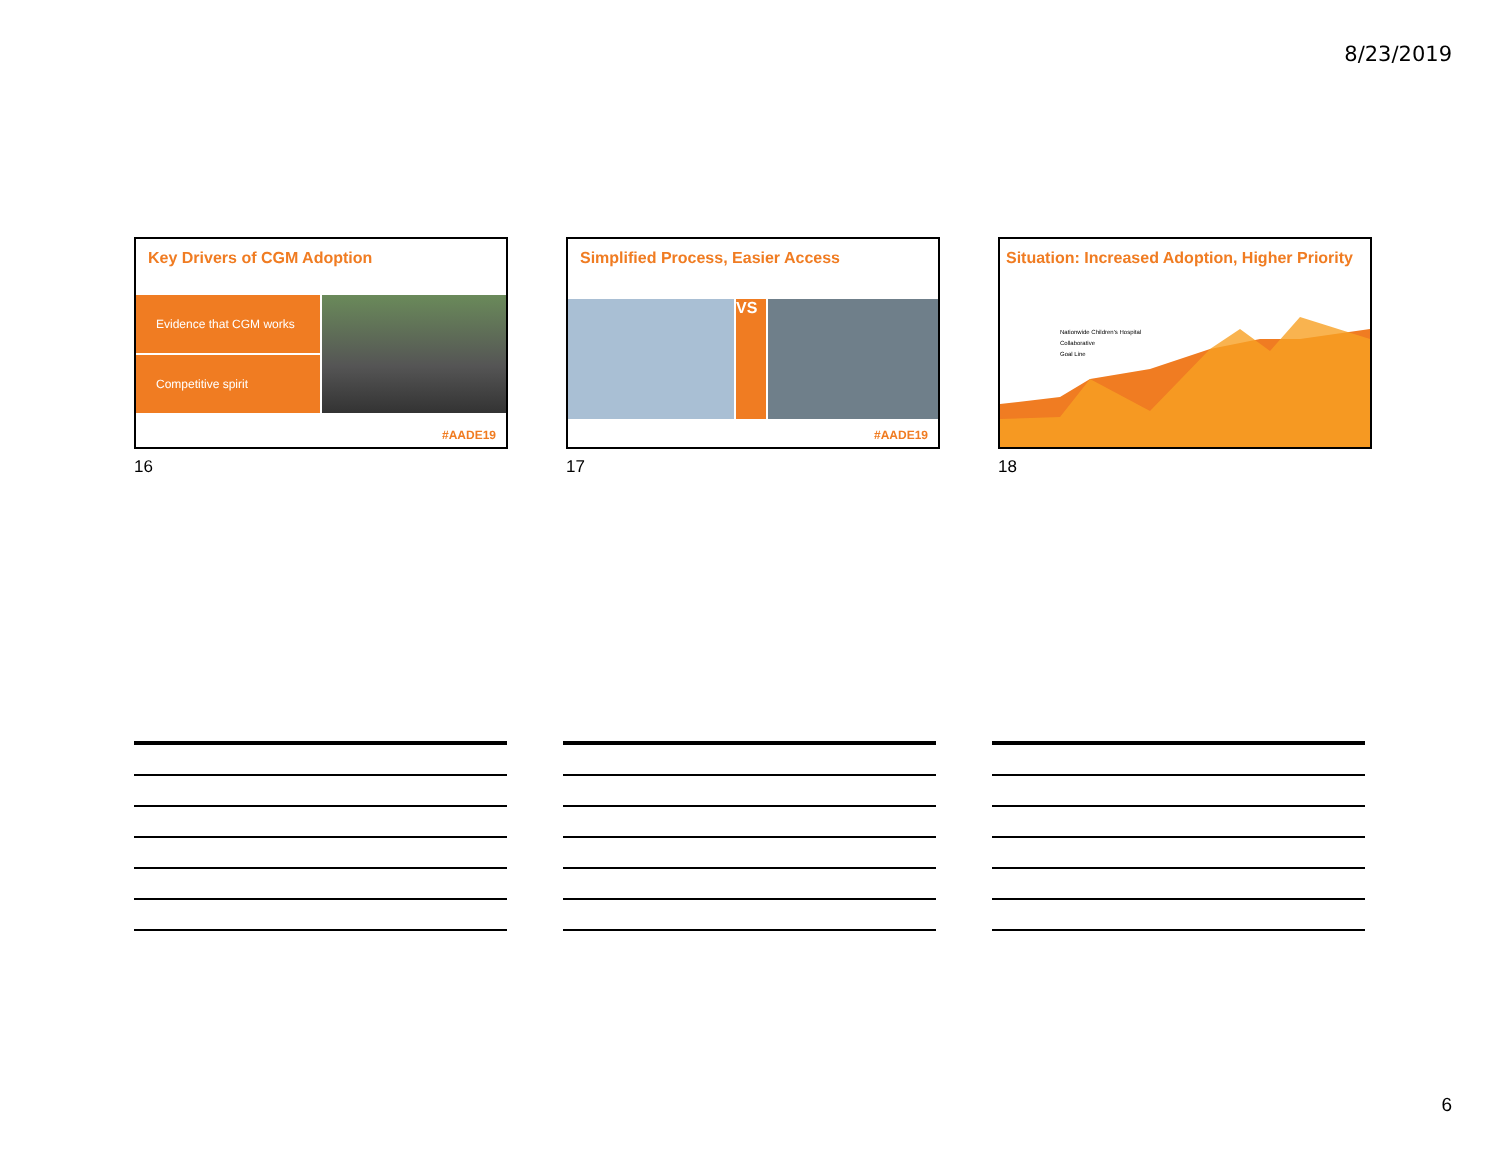8/23/2019
Key Drivers of CGM Adoption
Evidence that CGM works
Competitive spirit
#AADE19
16
Simplified Process, Easier Access
VS
#AADE19
17
Situation: Increased Adoption, Higher Priority
Nationwide Children's Hospital
Collaborative
Goal Line
18
6